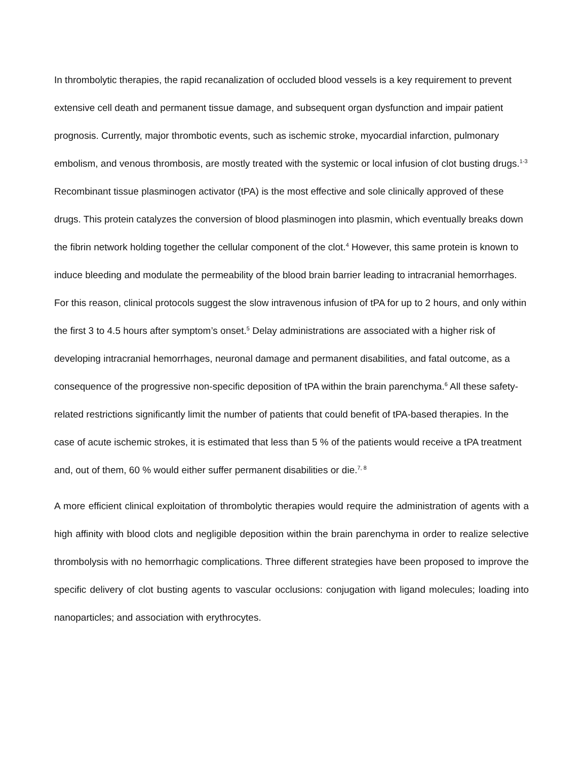In thrombolytic therapies, the rapid recanalization of occluded blood vessels is a key requirement to prevent extensive cell death and permanent tissue damage, and subsequent organ dysfunction and impair patient prognosis. Currently, major thrombotic events, such as ischemic stroke, myocardial infarction, pulmonary embolism, and venous thrombosis, are mostly treated with the systemic or local infusion of clot busting drugs.<sup>1-3</sup> Recombinant tissue plasminogen activator (tPA) is the most effective and sole clinically approved of these drugs. This protein catalyzes the conversion of blood plasminogen into plasmin, which eventually breaks down the fibrin network holding together the cellular component of the clot.<sup>4</sup> However, this same protein is known to induce bleeding and modulate the permeability of the blood brain barrier leading to intracranial hemorrhages. For this reason, clinical protocols suggest the slow intravenous infusion of tPA for up to 2 hours, and only within the first 3 to 4.5 hours after symptom’s onset.<sup>5</sup> Delay administrations are associated with a higher risk of developing intracranial hemorrhages, neuronal damage and permanent disabilities, and fatal outcome, as a consequence of the progressive non-specific deposition of tPA within the brain parenchyma.<sup>6</sup> All these safety-related restrictions significantly limit the number of patients that could benefit of tPA-based therapies. In the case of acute ischemic strokes, it is estimated that less than 5 % of the patients would receive a tPA treatment and, out of them, 60 % would either suffer permanent disabilities or die.<sup>7, 8</sup>
A more efficient clinical exploitation of thrombolytic therapies would require the administration of agents with a high affinity with blood clots and negligible deposition within the brain parenchyma in order to realize selective thrombolysis with no hemorrhagic complications. Three different strategies have been proposed to improve the specific delivery of clot busting agents to vascular occlusions: conjugation with ligand molecules; loading into nanoparticles; and association with erythrocytes.